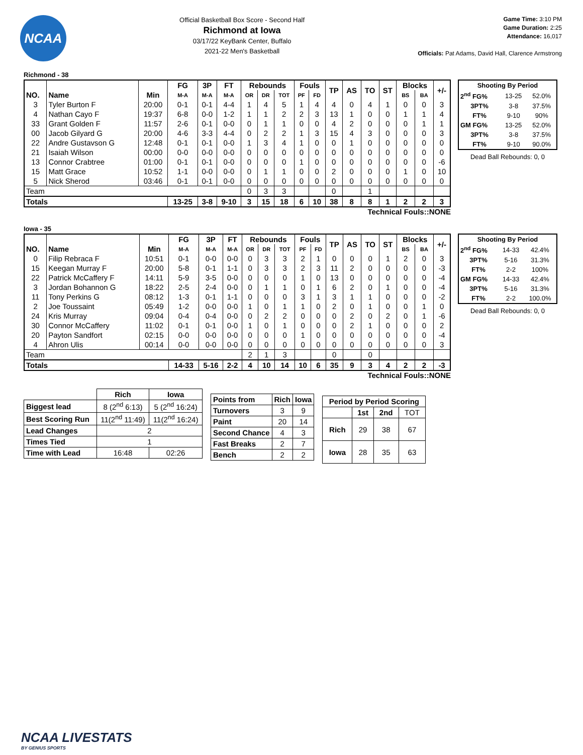NCAA
Official Basketball Box Score - Second Half
Richmond at Iowa
03/17/22 KeyBank Center, Buffalo
2021-22 Men's Basketball
Game Time: 3:10 PM
Game Duration: 2:25
Attendance: 16,017
Officials: Pat Adams, David Hall, Clarence Armstrong
Richmond - 38
| | | | FG | 3P | FT | Rebounds | | | Fouls | | TP | AS | TO | ST | Blocks | | +/- |
| --- | --- | --- | --- | --- | --- | --- | --- | --- | --- | --- | --- | --- | --- | --- | --- | --- | --- |
| NO. | Name | Min | M-A | M-A | M-A | OR | DR | TOT | PF | FD | | | | | BS | BA | |
| 3 | Tyler Burton F | 20:00 | 0-1 | 0-1 | 4-4 | 1 | 4 | 5 | 1 | 4 | 4 | 0 | 4 | 1 | 0 | 0 | 3 |
| 4 | Nathan Cayo F | 19:37 | 6-8 | 0-0 | 1-2 | 1 | 1 | 2 | 2 | 3 | 13 | 1 | 0 | 0 | 1 | 1 | 4 |
| 33 | Grant Golden F | 11:57 | 2-6 | 0-1 | 0-0 | 0 | 1 | 1 | 0 | 0 | 4 | 2 | 0 | 0 | 0 | 1 | 1 |
| 00 | Jacob Gilyard G | 20:00 | 4-6 | 3-3 | 4-4 | 0 | 2 | 2 | 1 | 3 | 15 | 4 | 3 | 0 | 0 | 0 | 3 |
| 22 | Andre Gustavson G | 12:48 | 0-1 | 0-1 | 0-0 | 1 | 3 | 4 | 1 | 0 | 0 | 1 | 0 | 0 | 0 | 0 | 0 |
| 21 | Isaiah Wilson | 00:00 | 0-0 | 0-0 | 0-0 | 0 | 0 | 0 | 0 | 0 | 0 | 0 | 0 | 0 | 0 | 0 | 0 |
| 13 | Connor Crabtree | 01:00 | 0-1 | 0-1 | 0-0 | 0 | 0 | 0 | 1 | 0 | 0 | 0 | 0 | 0 | 0 | 0 | -6 |
| 15 | Matt Grace | 10:52 | 1-1 | 0-0 | 0-0 | 0 | 1 | 1 | 0 | 0 | 2 | 0 | 0 | 0 | 1 | 0 | 10 |
| 5 | Nick Sherod | 03:46 | 0-1 | 0-1 | 0-0 | 0 | 0 | 0 | 0 | 0 | 0 | 0 | 0 | 0 | 0 | 0 | 0 |
| Team | | | | | | 0 | 3 | 3 | | | 0 | | 1 | | | | |
| Totals | | | 13-25 | 3-8 | 9-10 | 3 | 15 | 18 | 6 | 10 | 38 | 8 | 8 | 1 | 2 | 2 | 3 |
| Shooting By Period | | |
| 2<sup>nd</sup> FG% | 13-25 | 52.0% |
| 3PT% | 3-8 | 37.5% |
| FT% | 9-10 | 90% |
| GM FG% | 13-25 | 52.0% |
| 3PT% | 3-8 | 37.5% |
| FT% | 9-10 | 90.0% |
Dead Ball Rebounds: 0, 0
Technical Fouls::NONE
Iowa - 35
| | | | FG | 3P | FT | Rebounds | | | Fouls | | TP | AS | TO | ST | Blocks | | +/- |
| --- | --- | --- | --- | --- | --- | --- | --- | --- | --- | --- | --- | --- | --- | --- | --- | --- | --- |
| NO. | Name | Min | M-A | M-A | M-A | OR | DR | TOT | PF | FD | | | | | BS | BA | |
| 0 | Filip Rebraca F | 10:51 | 0-1 | 0-0 | 0-0 | 0 | 3 | 3 | 2 | 1 | 0 | 0 | 0 | 1 | 2 | 0 | 3 |
| 15 | Keegan Murray F | 20:00 | 5-8 | 0-1 | 1-1 | 0 | 3 | 3 | 2 | 3 | 11 | 2 | 0 | 0 | 0 | 0 | -3 |
| 22 | Patrick McCaffery F | 14:11 | 5-9 | 3-5 | 0-0 | 0 | 0 | 0 | 1 | 0 | 13 | 0 | 0 | 0 | 0 | 0 | -4 |
| 3 | Jordan Bohannon G | 18:22 | 2-5 | 2-4 | 0-0 | 0 | 1 | 1 | 0 | 1 | 6 | 2 | 0 | 1 | 0 | 0 | -4 |
| 11 | Tony Perkins G | 08:12 | 1-3 | 0-1 | 1-1 | 0 | 0 | 0 | 3 | 1 | 3 | 1 | 1 | 0 | 0 | 0 | -2 |
| 2 | Joe Toussaint | 05:49 | 1-2 | 0-0 | 0-0 | 1 | 0 | 1 | 1 | 0 | 2 | 0 | 1 | 0 | 0 | 1 | 0 |
| 24 | Kris Murray | 09:04 | 0-4 | 0-4 | 0-0 | 0 | 2 | 2 | 0 | 0 | 0 | 2 | 0 | 2 | 0 | 1 | -6 |
| 30 | Connor McCaffery | 11:02 | 0-1 | 0-1 | 0-0 | 1 | 0 | 1 | 0 | 0 | 0 | 2 | 1 | 0 | 0 | 0 | 2 |
| 20 | Payton Sandfort | 02:15 | 0-0 | 0-0 | 0-0 | 0 | 0 | 0 | 1 | 0 | 0 | 0 | 0 | 0 | 0 | 0 | -4 |
| 4 | Ahron Ulis | 00:14 | 0-0 | 0-0 | 0-0 | 0 | 0 | 0 | 0 | 0 | 0 | 0 | 0 | 0 | 0 | 0 | 3 |
| Team | | | | | | 2 | 1 | 3 | | | 0 | | 0 | | | | |
| Totals | | | 14-33 | 5-16 | 2-2 | 4 | 10 | 14 | 10 | 6 | 35 | 9 | 3 | 4 | 2 | 2 | -3 |
| Shooting By Period | | |
| 2<sup>nd</sup> FG% | 14-33 | 42.4% |
| 3PT% | 5-16 | 31.3% |
| FT% | 2-2 | 100% |
| GM FG% | 14-33 | 42.4% |
| 3PT% | 5-16 | 31.3% |
| FT% | 2-2 | 100.0% |
Dead Ball Rebounds: 0, 0
Technical Fouls::NONE
| | Rich | Iowa |
| Biggest lead | 8 (2<sup>nd</sup> 6:13) | 5 (2<sup>nd</sup> 16:24) |
| Best Scoring Run | 11(2<sup>nd</sup> 11:49) | 11(2<sup>nd</sup> 16:24) |
| Lead Changes | 2 | |
| Times Tied | 1 | |
| Time with Lead | 16:48 | 02:26 |
| Points from | Rich | Iowa |
| Turnovers | 3 | 9 |
| Paint | 20 | 14 |
| Second Chance | 4 | 3 |
| Fast Breaks | 2 | 7 |
| Bench | 2 | 2 |
| Period by Period Scoring | | | |
| | 1st | 2nd | TOT |
| Rich | 29 | 38 | 67 |
| Iowa | 28 | 35 | 63 |
NCAA LIVESTATS
BY GENIUS SPORTS